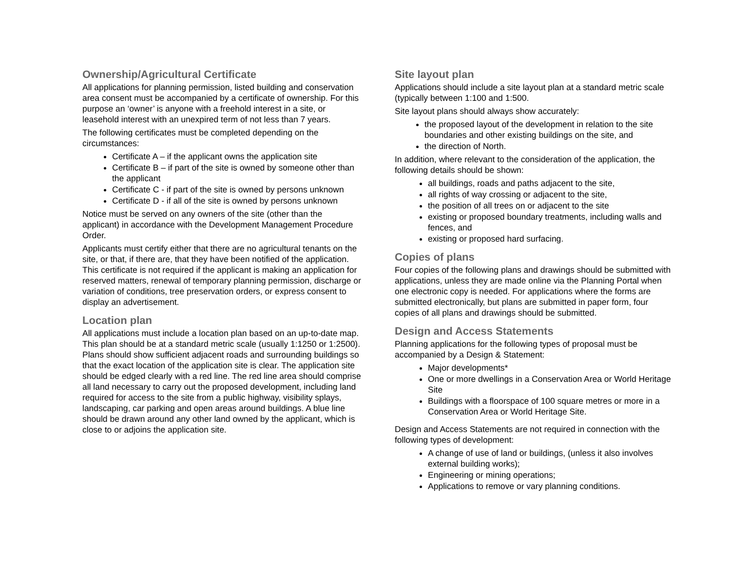Ownership/Agricultural Certificate
All applications for planning permission, listed building and conservation area consent must be accompanied by a certificate of ownership. For this purpose an ‘owner’ is anyone with a freehold interest in a site, or leasehold interest with an unexpired term of not less than 7 years.
The following certificates must be completed depending on the circumstances:
Certificate A – if the applicant owns the application site
Certificate B – if part of the site is owned by someone other than the applicant
Certificate C - if part of the site is owned by persons unknown
Certificate D - if all of the site is owned by persons unknown
Notice must be served on any owners of the site (other than the applicant) in accordance with the Development Management Procedure Order.
Applicants must certify either that there are no agricultural tenants on the site, or that, if there are, that they have been notified of the application. This certificate is not required if the applicant is making an application for reserved matters, renewal of temporary planning permission, discharge or variation of conditions, tree preservation orders, or express consent to display an advertisement.
Location plan
All applications must include a location plan based on an up-to-date map. This plan should be at a standard metric scale (usually 1:1250 or 1:2500). Plans should show sufficient adjacent roads and surrounding buildings so that the exact location of the application site is clear. The application site should be edged clearly with a red line. The red line area should comprise all land necessary to carry out the proposed development, including land required for access to the site from a public highway, visibility splays, landscaping, car parking and open areas around buildings. A blue line should be drawn around any other land owned by the applicant, which is close to or adjoins the application site.
Site layout plan
Applications should include a site layout plan at a standard metric scale (typically between 1:100 and 1:500.
Site layout plans should always show accurately:
the proposed layout of the development in relation to the site boundaries and other existing buildings on the site, and
the direction of North.
In addition, where relevant to the consideration of the application, the following details should be shown:
all buildings, roads and paths adjacent to the site,
all rights of way crossing or adjacent to the site,
the position of all trees on or adjacent to the site
existing or proposed boundary treatments, including walls and fences, and
existing or proposed hard surfacing.
Copies of plans
Four copies of the following plans and drawings should be submitted with applications, unless they are made online via the Planning Portal when one electronic copy is needed. For applications where the forms are submitted electronically, but plans are submitted in paper form, four copies of all plans and drawings should be submitted.
Design and Access Statements
Planning applications for the following types of proposal must be accompanied by a Design & Statement:
Major developments*
One or more dwellings in a Conservation Area or World Heritage Site
Buildings with a floorspace of 100 square metres or more in a Conservation Area or World Heritage Site.
Design and Access Statements are not required in connection with the following types of development:
A change of use of land or buildings, (unless it also involves external building works);
Engineering or mining operations;
Applications to remove or vary planning conditions.